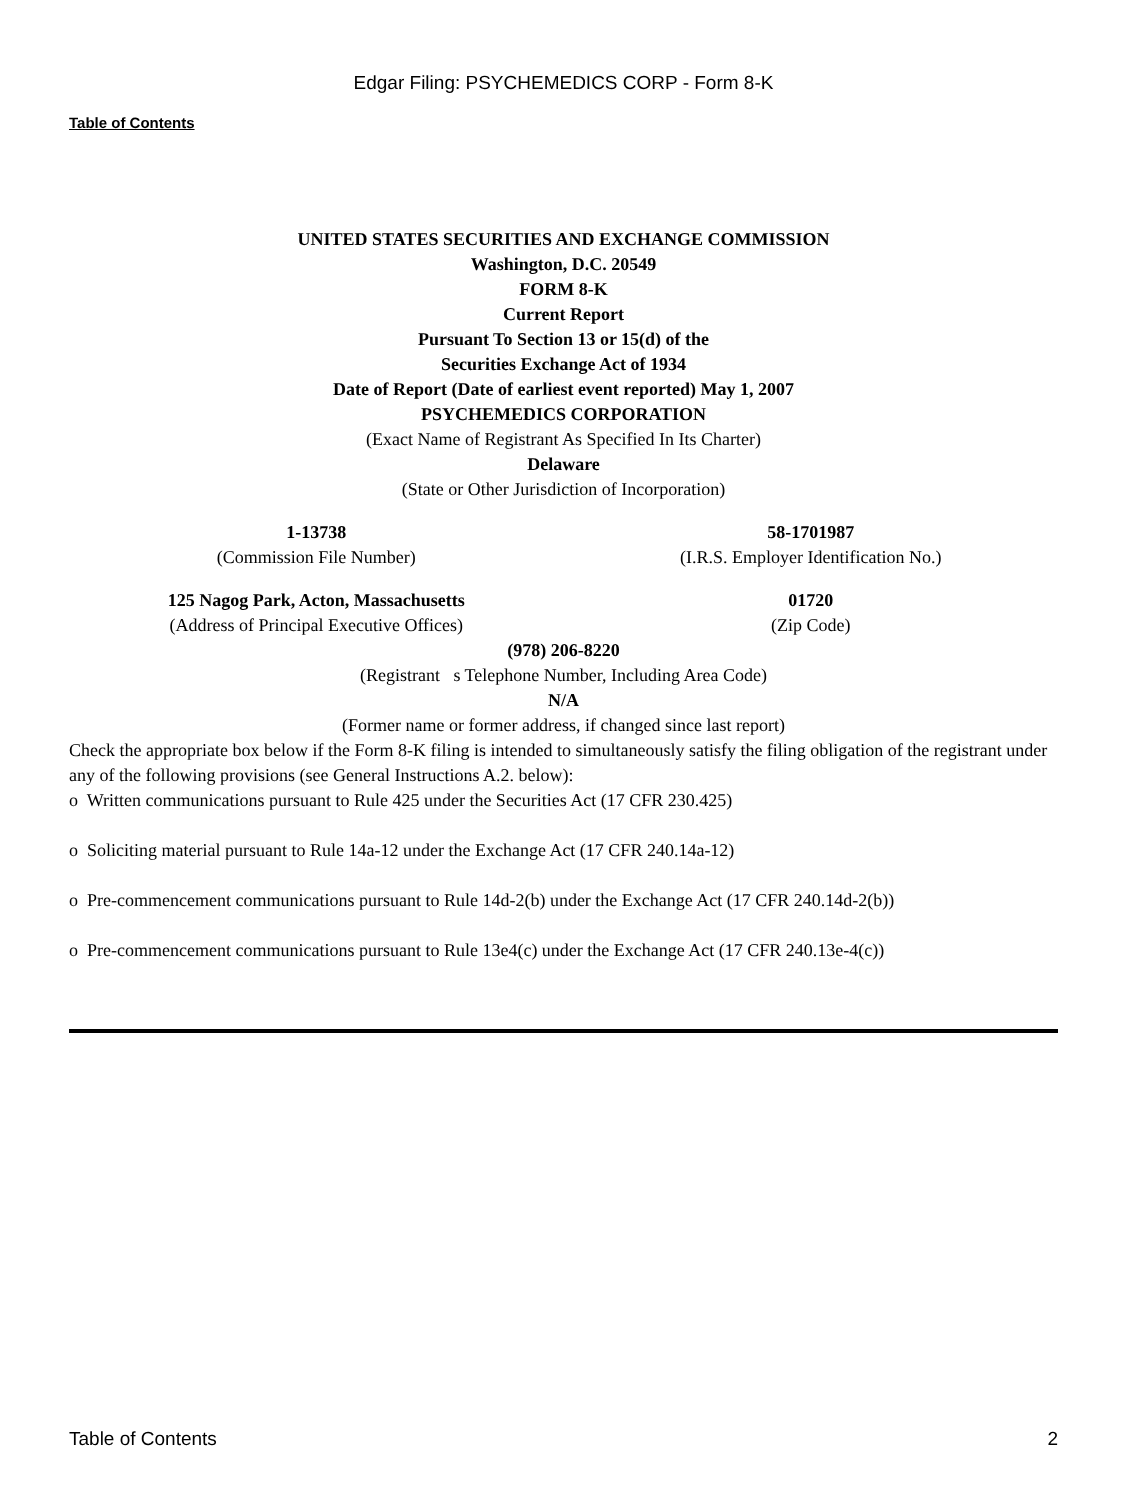Edgar Filing: PSYCHEMEDICS CORP - Form 8-K
Table of Contents
UNITED STATES SECURITIES AND EXCHANGE COMMISSION
Washington, D.C. 20549
FORM 8-K
Current Report
Pursuant To Section 13 or 15(d) of the
Securities Exchange Act of 1934
Date of Report (Date of earliest event reported) May 1, 2007
PSYCHEMEDICS CORPORATION
(Exact Name of Registrant As Specified In Its Charter)
Delaware
(State or Other Jurisdiction of Incorporation)
| 1-13738 | 58-1701987 |
| (Commission File Number) | (I.R.S. Employer Identification No.) |
| 125 Nagog Park, Acton, Massachusetts | 01720 |
| (Address of Principal Executive Offices) | (Zip Code) |
(978) 206-8220
(Registrant s Telephone Number, Including Area Code)
N/A
(Former name or former address, if changed since last report)
Check the appropriate box below if the Form 8-K filing is intended to simultaneously satisfy the filing obligation of the registrant under any of the following provisions (see General Instructions A.2. below):
o Written communications pursuant to Rule 425 under the Securities Act (17 CFR 230.425)
o Soliciting material pursuant to Rule 14a-12 under the Exchange Act (17 CFR 240.14a-12)
o Pre-commencement communications pursuant to Rule 14d-2(b) under the Exchange Act (17 CFR 240.14d-2(b))
o Pre-commencement communications pursuant to Rule 13e4(c) under the Exchange Act (17 CFR 240.13e-4(c))
Table of Contents 2